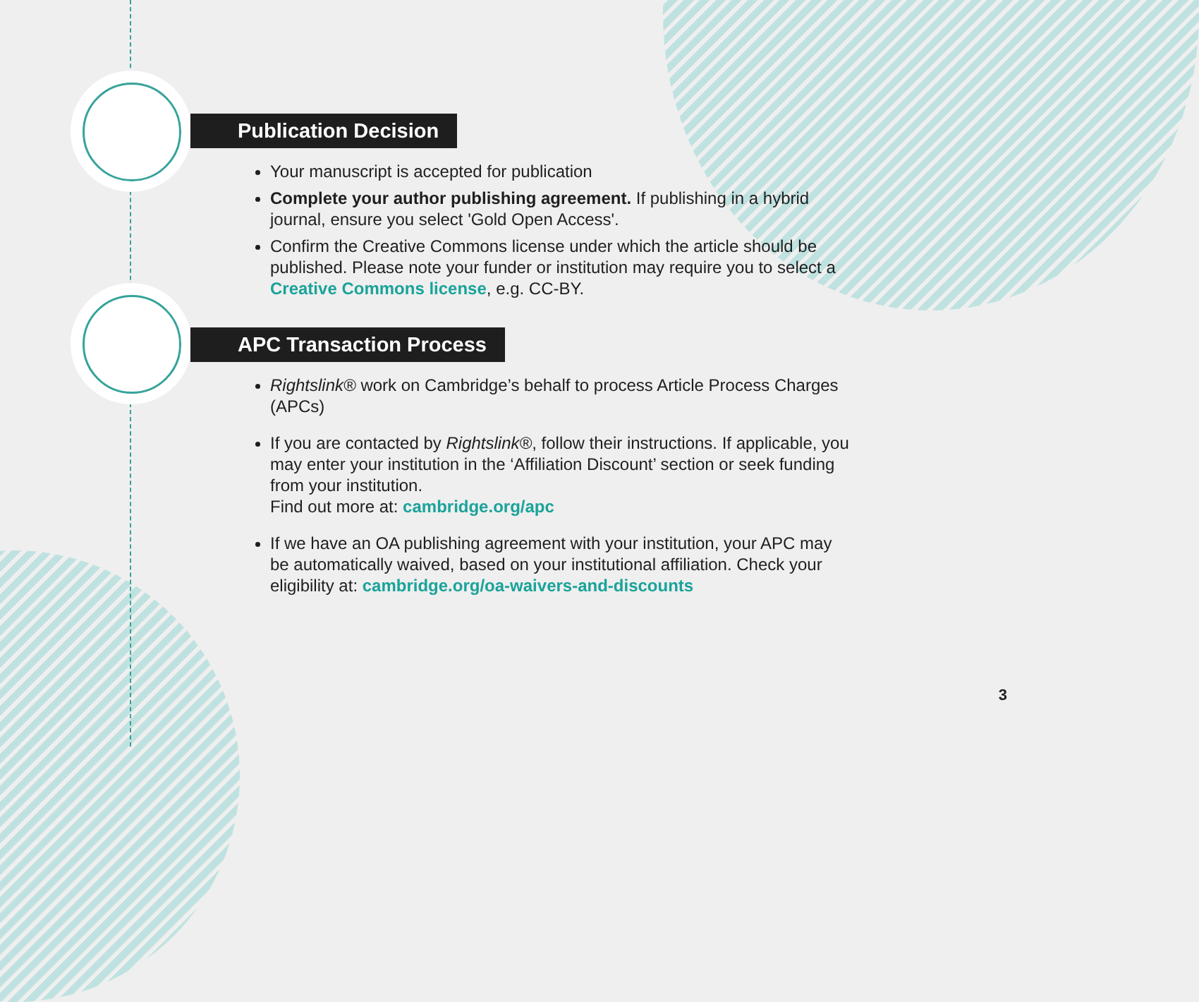Publication Decision
Your manuscript is accepted for publication
Complete your author publishing agreement. If publishing in a hybrid journal, ensure you select 'Gold Open Access'.
Confirm the Creative Commons license under which the article should be published. Please note your funder or institution may require you to select a Creative Commons license, e.g. CC-BY.
APC Transaction Process
Rightslink® work on Cambridge’s behalf to process Article Process Charges (APCs)
If you are contacted by Rightslink®, follow their instructions. If applicable, you may enter your institution in the ‘Affiliation Discount’ section or seek funding from your institution.
Find out more at: cambridge.org/apc
If we have an OA publishing agreement with your institution, your APC may be automatically waived, based on your institutional affiliation. Check your eligibility at: cambridge.org/oa-waivers-and-discounts
3